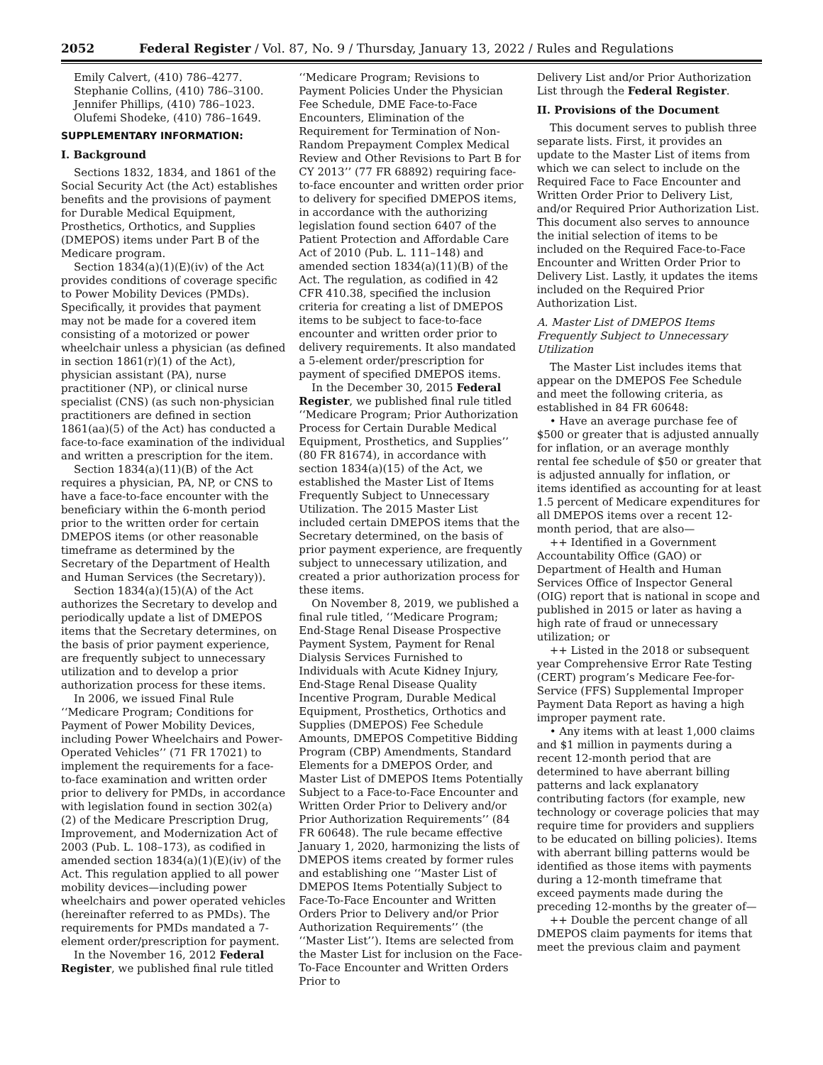2052 Federal Register / Vol. 87, No. 9 / Thursday, January 13, 2022 / Rules and Regulations
Emily Calvert, (410) 786–4277.
Stephanie Collins, (410) 786–3100.
Jennifer Phillips, (410) 786–1023.
Olufemi Shodeke, (410) 786–1649.
SUPPLEMENTARY INFORMATION:
I. Background
Sections 1832, 1834, and 1861 of the Social Security Act (the Act) establishes benefits and the provisions of payment for Durable Medical Equipment, Prosthetics, Orthotics, and Supplies (DMEPOS) items under Part B of the Medicare program.
Section 1834(a)(1)(E)(iv) of the Act provides conditions of coverage specific to Power Mobility Devices (PMDs). Specifically, it provides that payment may not be made for a covered item consisting of a motorized or power wheelchair unless a physician (as defined in section 1861(r)(1) of the Act), physician assistant (PA), nurse practitioner (NP), or clinical nurse specialist (CNS) (as such non-physician practitioners are defined in section 1861(aa)(5) of the Act) has conducted a face-to-face examination of the individual and written a prescription for the item.
Section 1834(a)(11)(B) of the Act requires a physician, PA, NP, or CNS to have a face-to-face encounter with the beneficiary within the 6-month period prior to the written order for certain DMEPOS items (or other reasonable timeframe as determined by the Secretary of the Department of Health and Human Services (the Secretary)).
Section 1834(a)(15)(A) of the Act authorizes the Secretary to develop and periodically update a list of DMEPOS items that the Secretary determines, on the basis of prior payment experience, are frequently subject to unnecessary utilization and to develop a prior authorization process for these items.
In 2006, we issued Final Rule ‘‘Medicare Program; Conditions for Payment of Power Mobility Devices, including Power Wheelchairs and Power-Operated Vehicles’’ (71 FR 17021) to implement the requirements for a face-to-face examination and written order prior to delivery for PMDs, in accordance with legislation found in section 302(a)(2) of the Medicare Prescription Drug, Improvement, and Modernization Act of 2003 (Pub. L. 108–173), as codified in amended section 1834(a)(1)(E)(iv) of the Act. This regulation applied to all power mobility devices—including power wheelchairs and power operated vehicles (hereinafter referred to as PMDs). The requirements for PMDs mandated a 7-element order/prescription for payment.
In the November 16, 2012 Federal Register, we published final rule titled
‘‘Medicare Program; Revisions to Payment Policies Under the Physician Fee Schedule, DME Face-to-Face Encounters, Elimination of the Requirement for Termination of Non-Random Prepayment Complex Medical Review and Other Revisions to Part B for CY 2013’’ (77 FR 68892) requiring face-to-face encounter and written order prior to delivery for specified DMEPOS items, in accordance with the authorizing legislation found section 6407 of the Patient Protection and Affordable Care Act of 2010 (Pub. L. 111–148) and amended section 1834(a)(11)(B) of the Act. The regulation, as codified in 42 CFR 410.38, specified the inclusion criteria for creating a list of DMEPOS items to be subject to face-to-face encounter and written order prior to delivery requirements. It also mandated a 5-element order/prescription for payment of specified DMEPOS items.
In the December 30, 2015 Federal Register, we published final rule titled ‘‘Medicare Program; Prior Authorization Process for Certain Durable Medical Equipment, Prosthetics, and Supplies’’ (80 FR 81674), in accordance with section 1834(a)(15) of the Act, we established the Master List of Items Frequently Subject to Unnecessary Utilization. The 2015 Master List included certain DMEPOS items that the Secretary determined, on the basis of prior payment experience, are frequently subject to unnecessary utilization, and created a prior authorization process for these items.
On November 8, 2019, we published a final rule titled, ‘‘Medicare Program; End-Stage Renal Disease Prospective Payment System, Payment for Renal Dialysis Services Furnished to Individuals with Acute Kidney Injury, End-Stage Renal Disease Quality Incentive Program, Durable Medical Equipment, Prosthetics, Orthotics and Supplies (DMEPOS) Fee Schedule Amounts, DMEPOS Competitive Bidding Program (CBP) Amendments, Standard Elements for a DMEPOS Order, and Master List of DMEPOS Items Potentially Subject to a Face-to-Face Encounter and Written Order Prior to Delivery and/or Prior Authorization Requirements’’ (84 FR 60648). The rule became effective January 1, 2020, harmonizing the lists of DMEPOS items created by former rules and establishing one ‘‘Master List of DMEPOS Items Potentially Subject to Face-To-Face Encounter and Written Orders Prior to Delivery and/or Prior Authorization Requirements’’ (the ‘‘Master List’’). Items are selected from the Master List for inclusion on the Face-To-Face Encounter and Written Orders Prior to
Delivery List and/or Prior Authorization List through the Federal Register.
II. Provisions of the Document
This document serves to publish three separate lists. First, it provides an update to the Master List of items from which we can select to include on the Required Face to Face Encounter and Written Order Prior to Delivery List, and/or Required Prior Authorization List. This document also serves to announce the initial selection of items to be included on the Required Face-to-Face Encounter and Written Order Prior to Delivery List. Lastly, it updates the items included on the Required Prior Authorization List.
A. Master List of DMEPOS Items Frequently Subject to Unnecessary Utilization
The Master List includes items that appear on the DMEPOS Fee Schedule and meet the following criteria, as established in 84 FR 60648:
• Have an average purchase fee of $500 or greater that is adjusted annually for inflation, or an average monthly rental fee schedule of $50 or greater that is adjusted annually for inflation, or items identified as accounting for at least 1.5 percent of Medicare expenditures for all DMEPOS items over a recent 12-month period, that are also—
++ Identified in a Government Accountability Office (GAO) or Department of Health and Human Services Office of Inspector General (OIG) report that is national in scope and published in 2015 or later as having a high rate of fraud or unnecessary utilization; or
++ Listed in the 2018 or subsequent year Comprehensive Error Rate Testing (CERT) program’s Medicare Fee-for-Service (FFS) Supplemental Improper Payment Data Report as having a high improper payment rate.
• Any items with at least 1,000 claims and $1 million in payments during a recent 12-month period that are determined to have aberrant billing patterns and lack explanatory contributing factors (for example, new technology or coverage policies that may require time for providers and suppliers to be educated on billing policies). Items with aberrant billing patterns would be identified as those items with payments during a 12-month timeframe that exceed payments made during the preceding 12-months by the greater of—
++ Double the percent change of all DMEPOS claim payments for items that meet the previous claim and payment